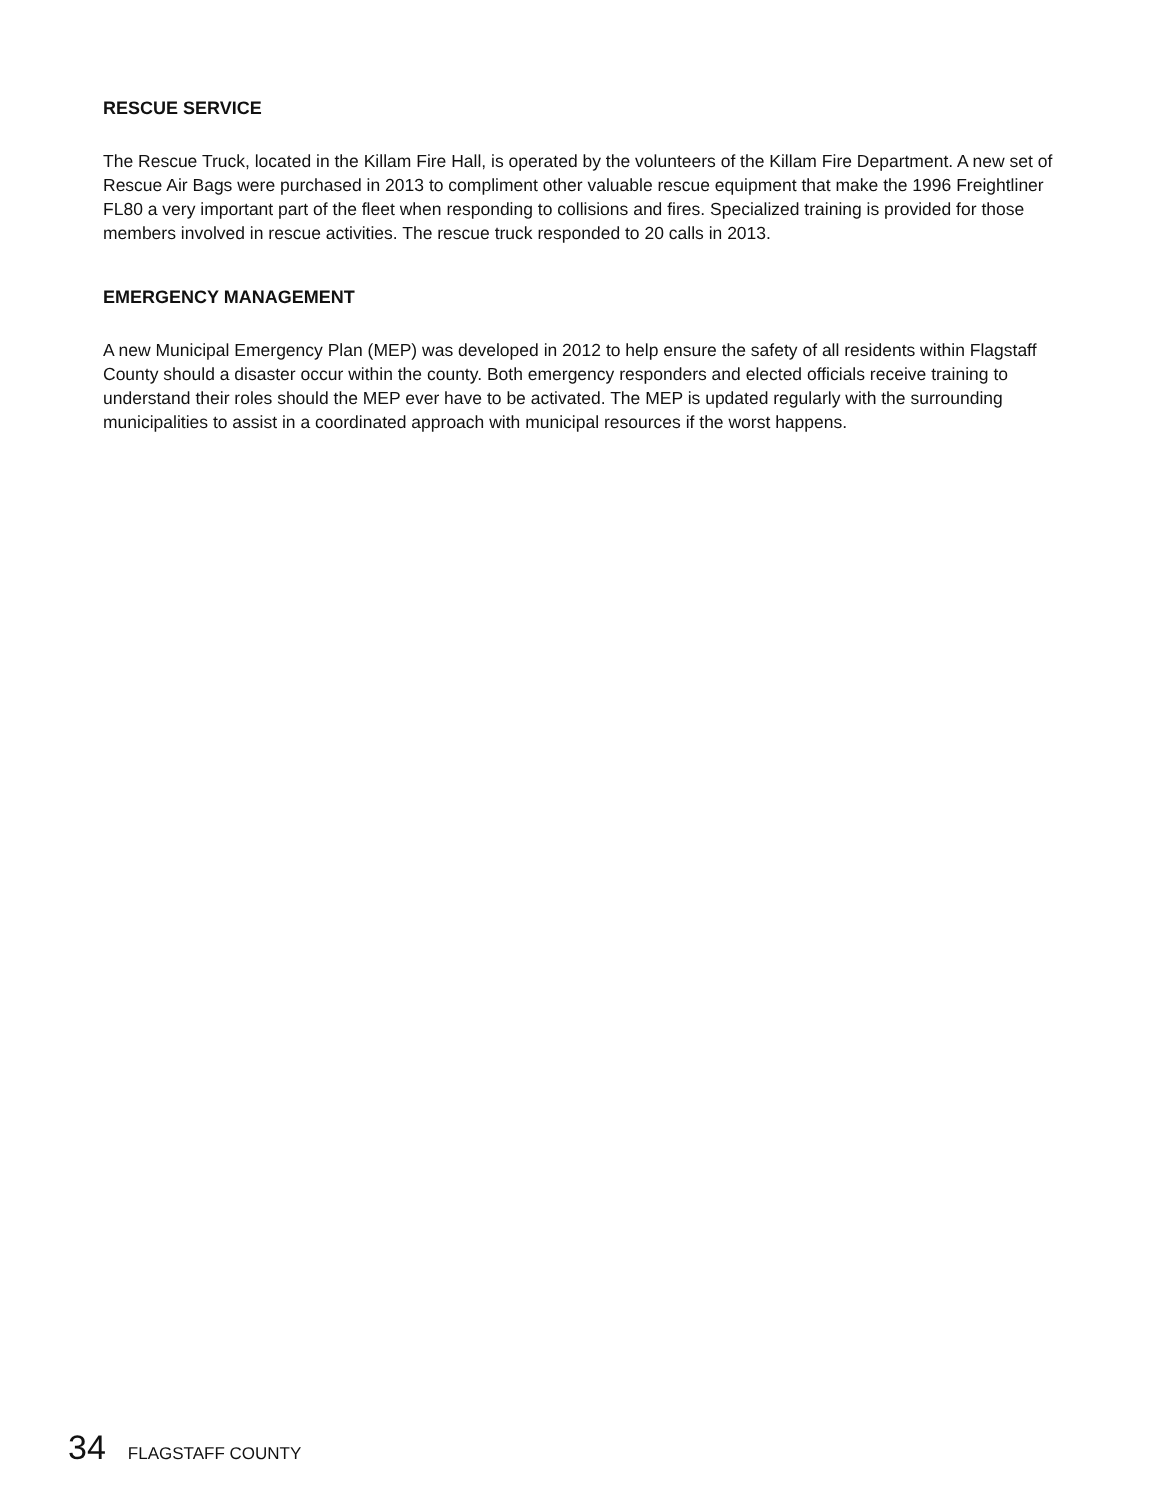RESCUE SERVICE
The Rescue Truck, located in the Killam Fire Hall, is operated by the volunteers of the Killam Fire Department. A new set of Rescue Air Bags were purchased in 2013 to compliment other valuable rescue equipment that make the 1996 Freightliner FL80 a very important part of the fleet when responding to collisions and fires. Specialized training is provided for those members involved in rescue activities. The rescue truck responded to 20 calls in 2013.
EMERGENCY MANAGEMENT
A new Municipal Emergency Plan (MEP) was developed in 2012 to help ensure the safety of all residents within Flagstaff County should a disaster occur within the county. Both emergency responders and elected officials receive training to understand their roles should the MEP ever have to be activated. The MEP is updated regularly with the surrounding municipalities to assist in a coordinated approach with municipal resources if the worst happens.
34 FLAGSTAFF COUNTY